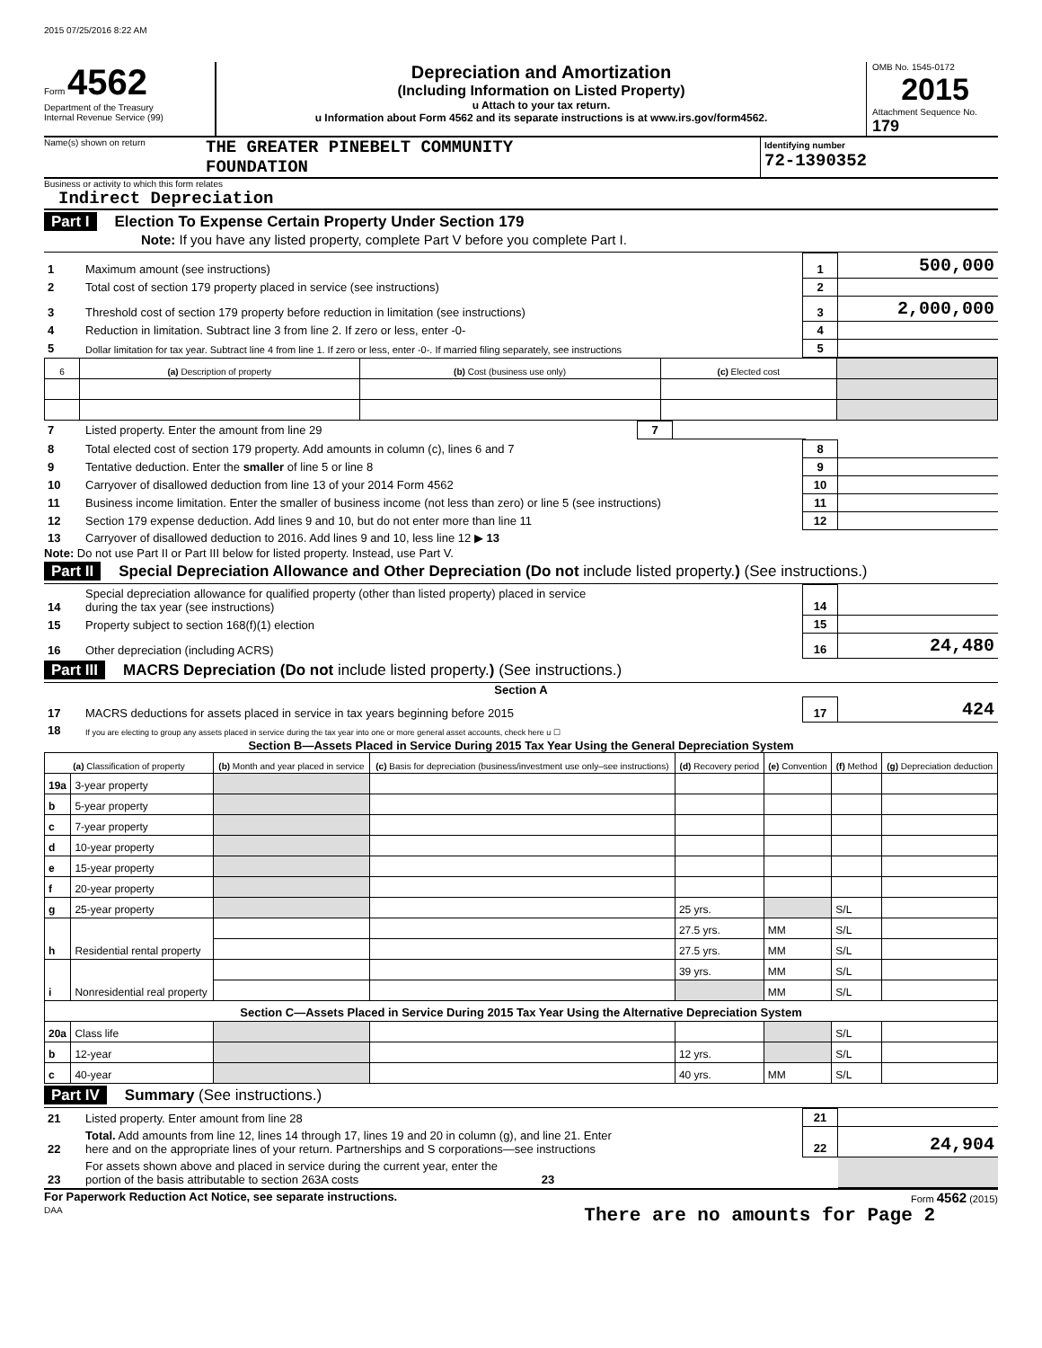2015 07/25/2016 8:22 AM
Form 4562
Department of the Treasury
Internal Revenue Service (99)
Depreciation and Amortization
(Including Information on Listed Property)
u Attach to your tax return.
u Information about Form 4562 and its separate instructions is at www.irs.gov/form4562.
OMB No. 1545-0172
2015
Attachment Sequence No. 179
Name(s) shown on return
THE GREATER PINEBELT COMMUNITY
FOUNDATION
Identifying number
72-1390352
Business or activity to which this form relates
Indirect Depreciation
Part I Election To Expense Certain Property Under Section 179
Note: If you have any listed property, complete Part V before you complete Part I.
| 1 | Maximum amount (see instructions) | 1 | 500,000 |
| 2 | Total cost of section 179 property placed in service (see instructions) | 2 | |
| 3 | Threshold cost of section 179 property before reduction in limitation (see instructions) | 3 | 2,000,000 |
| 4 | Reduction in limitation. Subtract line 3 from line 2. If zero or less, enter -0- | 4 | |
| 5 | Dollar limitation for tax year. Subtract line 4 from line 1. If zero or less, enter -0-. If married filing separately, see instructions | 5 | |
| 6 | (a) Description of property | (b) Cost (business use only) | (c) Elected cost | |
| --- | --- | --- | --- | --- |
| 7 | Listed property. Enter the amount from line 29 | 7 | | |
| 8 | Total elected cost of section 179 property. Add amounts in column (c), lines 6 and 7 | 8 | |
| 9 | Tentative deduction. Enter the smaller of line 5 or line 8 | 9 | |
| 10 | Carryover of disallowed deduction from line 13 of your 2014 Form 4562 | 10 | |
| 11 | Business income limitation. Enter the smaller of business income (not less than zero) or line 5 (see instructions) | 11 | |
| 12 | Section 179 expense deduction. Add lines 9 and 10, but do not enter more than line 11 | 12 | |
| 13 | Carryover of disallowed deduction to 2016. Add lines 9 and 10, less line 12 ▶ 13 | | |
Note: Do not use Part II or Part III below for listed property. Instead, use Part V.
Part II Special Depreciation Allowance and Other Depreciation (Do not include listed property.) (See instructions.)
| 14 | Special depreciation allowance for qualified property (other than listed property) placed in service during the tax year (see instructions) | 14 | |
| 15 | Property subject to section 168(f)(1) election | 15 | |
| 16 | Other depreciation (including ACRS) | 16 | 24,480 |
Part III MACRS Depreciation (Do not include listed property.) (See instructions.)
Section A
| 17 | MACRS deductions for assets placed in service in tax years beginning before 2015 | 17 | 424 |
| 18 | If you are electing to group any assets placed in service during the tax year into one or more general asset accounts, check here u ☐ | | |
Section B—Assets Placed in Service During 2015 Tax Year Using the General Depreciation System
| (a) Classification of property | | (b) Month and year placed in service | (c) Basis for depreciation (business/investment use only–see instructions) | (d) Recovery period | (e) Convention | (f) Method | (g) Depreciation deduction |
| --- | --- | --- | --- | --- | --- | --- | --- |
| 19a | 3-year property | | | | | | |
| b | 5-year property | | | | | | |
| c | 7-year property | | | | | | |
| d | 10-year property | | | | | | |
| e | 15-year property | | | | | | |
| f | 20-year property | | | | | | |
| g | 25-year property | | | 25 yrs. | | S/L | |
| h | Residential rental property | | | 27.5 yrs. | MM | S/L | |
| | | | | 27.5 yrs. | MM | S/L | |
| i | Nonresidential real property | | | 39 yrs. | MM | S/L | |
| | | | | | MM | S/L | |
| Section C—Assets Placed in Service During 2015 Tax Year Using the Alternative Depreciation System | | | | | | | |
| 20a | Class life | | | | | S/L | |
| b | 12-year | | | 12 yrs. | | S/L | |
| c | 40-year | | | 40 yrs. | MM | S/L | |
Part IV Summary (See instructions.)
| 21 | Listed property. Enter amount from line 28 | 21 | |
| 22 | Total. Add amounts from line 12, lines 14 through 17, lines 19 and 20 in column (g), and line 21. Enter here and on the appropriate lines of your return. Partnerships and S corporations—see instructions | 22 | 24,904 |
| 23 | For assets shown above and placed in service during the current year, enter the portion of the basis attributable to section 263A costs 23 | | |
For Paperwork Reduction Act Notice, see separate instructions. Form 4562 (2015)
DAA There are no amounts for Page 2